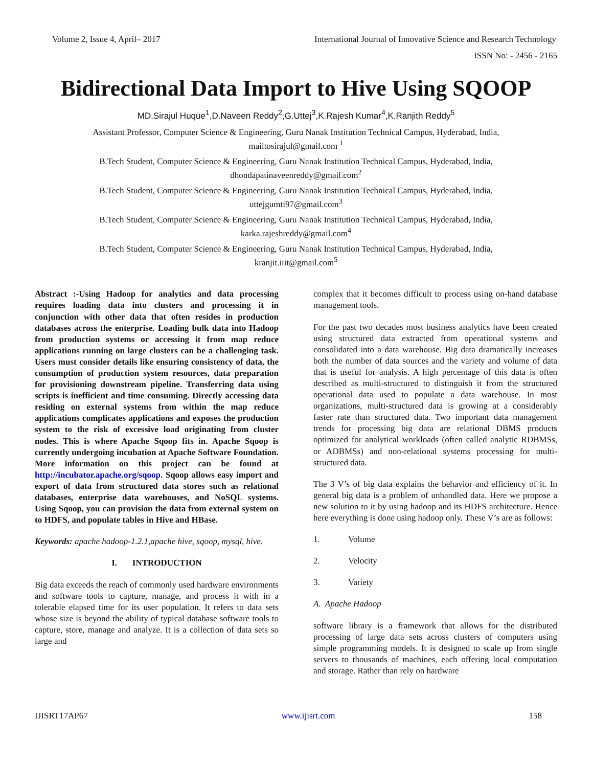Volume 2, Issue 4, April– 2017 International Journal of Innovative Science and Research Technology
ISSN No: - 2456 - 2165
Bidirectional Data Import to Hive Using SQOOP
MD.Sirajul Huque<sup>1</sup>,D.Naveen Reddy<sup>2</sup>,G.Uttej<sup>3</sup>,K.Rajesh Kumar<sup>4</sup>,K.Ranjith Reddy<sup>5</sup>
Assistant Professor, Computer Science & Engineering, Guru Nanak Institution Technical Campus, Hyderabad, India,
mailtosirajul@gmail.com <sup>1</sup>
B.Tech Student, Computer Science & Engineering, Guru Nanak Institution Technical Campus, Hyderabad, India,
dhondapatinaveenreddy@gmail.com<sup>2</sup>
B.Tech Student, Computer Science & Engineering, Guru Nanak Institution Technical Campus, Hyderabad, India,
uttejgumti97@gmail.com<sup>3</sup>
B.Tech Student, Computer Science & Engineering, Guru Nanak Institution Technical Campus, Hyderabad, India,
karka.rajeshreddy@gmail.com<sup>4</sup>
B.Tech Student, Computer Science & Engineering, Guru Nanak Institution Technical Campus, Hyderabad, India,
kranjit.iiit@gmail.com<sup>5</sup>
Abstract :-Using Hadoop for analytics and data processing requires loading data into clusters and processing it in conjunction with other data that often resides in production databases across the enterprise. Loading bulk data into Hadoop from production systems or accessing it from map reduce applications running on large clusters can be a challenging task. Users must consider details like ensuring consistency of data, the consumption of production system resources, data preparation for provisioning downstream pipeline. Transferring data using scripts is inefficient and time consuming. Directly accessing data residing on external systems from within the map reduce applications complicates applications and exposes the production system to the risk of excessive load originating from cluster nodes. This is where Apache Sqoop fits in. Apache Sqoop is currently undergoing incubation at Apache Software Foundation. More information on this project can be found at http://incubator.apache.org/sqoop. Sqoop allows easy import and export of data from structured data stores such as relational databases, enterprise data warehouses, and NoSQL systems. Using Sqoop, you can provision the data from external system on to HDFS, and populate tables in Hive and HBase.
Keywords: apache hadoop-1.2.1,apache hive, sqoop, mysql, hive.
I. INTRODUCTION
Big data exceeds the reach of commonly used hardware environments and software tools to capture, manage, and process it with in a tolerable elapsed time for its user population. It refers to data sets whose size is beyond the ability of typical database software tools to capture, store, manage and analyze. It is a collection of data sets so large and
complex that it becomes difficult to process using on-hand database management tools.
For the past two decades most business analytics have been created using structured data extracted from operational systems and consolidated into a data warehouse. Big data dramatically increases both the number of data sources and the variety and volume of data that is useful for analysis. A high percentage of this data is often described as multi-structured to distinguish it from the structured operational data used to populate a data warehouse. In most organizations, multi-structured data is growing at a considerably faster rate than structured data. Two important data management trends for processing big data are relational DBMS products optimized for analytical workloads (often called analytic RDBMSs, or ADBMSs) and non-relational systems processing for multi-structured data.
The 3 V’s of big data explains the behavior and efficiency of it. In general big data is a problem of unhandled data. Here we propose a new solution to it by using hadoop and its HDFS architecture. Hence here everything is done using hadoop only. These V’s are as follows:
1. Volume
2. Velocity
3. Variety
A. Apache Hadoop
software library is a framework that allows for the distributed processing of large data sets across clusters of computers using simple programming models. It is designed to scale up from single servers to thousands of machines, each offering local computation and storage. Rather than rely on hardware
IJISRT17AP67 www.ijisrt.com 158